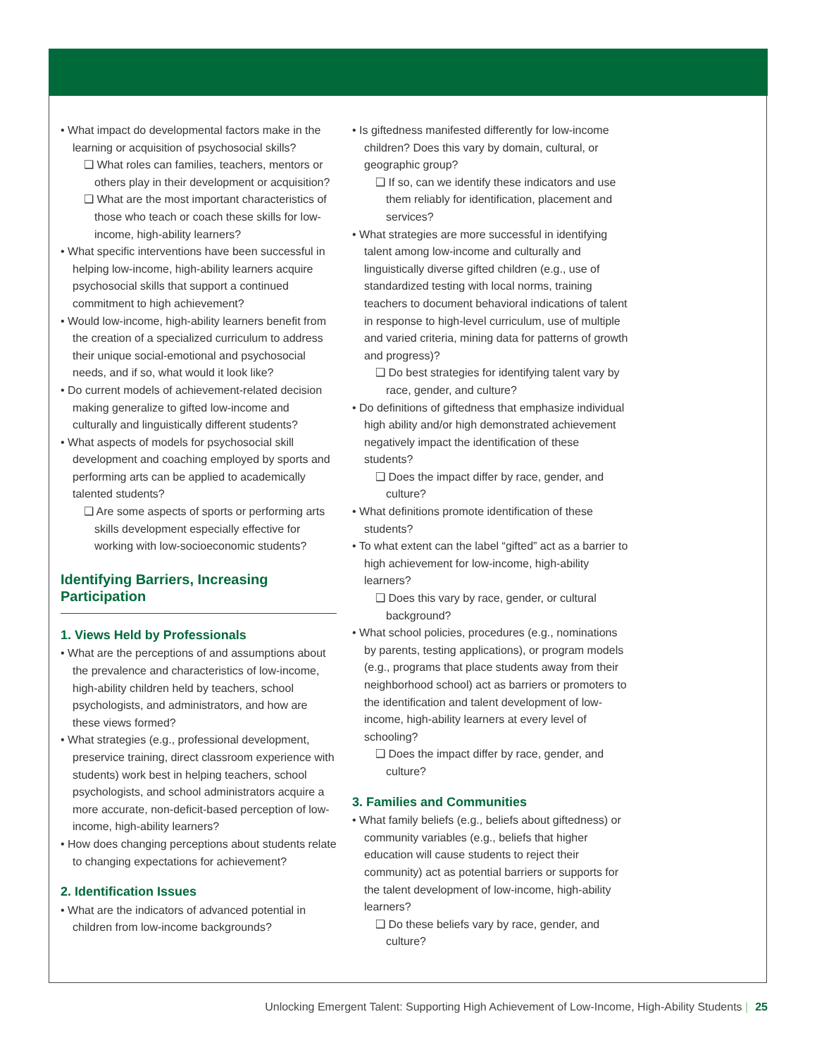• What impact do developmental factors make in the learning or acquisition of psychosocial skills?
❑ What roles can families, teachers, mentors or others play in their development or acquisition?
❑ What are the most important characteristics of those who teach or coach these skills for low-income, high-ability learners?
• What specific interventions have been successful in helping low-income, high-ability learners acquire psychosocial skills that support a continued commitment to high achievement?
• Would low-income, high-ability learners benefit from the creation of a specialized curriculum to address their unique social-emotional and psychosocial needs, and if so, what would it look like?
• Do current models of achievement-related decision making generalize to gifted low-income and culturally and linguistically different students?
• What aspects of models for psychosocial skill development and coaching employed by sports and performing arts can be applied to academically talented students?
❑ Are some aspects of sports or performing arts skills development especially effective for working with low-socioeconomic students?
Identifying Barriers, Increasing Participation
1. Views Held by Professionals
• What are the perceptions of and assumptions about the prevalence and characteristics of low-income, high-ability children held by teachers, school psychologists, and administrators, and how are these views formed?
• What strategies (e.g., professional development, preservice training, direct classroom experience with students) work best in helping teachers, school psychologists, and school administrators acquire a more accurate, non-deficit-based perception of low-income, high-ability learners?
• How does changing perceptions about students relate to changing expectations for achievement?
2. Identification Issues
• What are the indicators of advanced potential in children from low-income backgrounds?
• Is giftedness manifested differently for low-income children? Does this vary by domain, cultural, or geographic group?
❑ If so, can we identify these indicators and use them reliably for identification, placement and services?
• What strategies are more successful in identifying talent among low-income and culturally and linguistically diverse gifted children (e.g., use of standardized testing with local norms, training teachers to document behavioral indications of talent in response to high-level curriculum, use of multiple and varied criteria, mining data for patterns of growth and progress)?
❑ Do best strategies for identifying talent vary by race, gender, and culture?
• Do definitions of giftedness that emphasize individual high ability and/or high demonstrated achievement negatively impact the identification of these students?
❑ Does the impact differ by race, gender, and culture?
• What definitions promote identification of these students?
• To what extent can the label “gifted” act as a barrier to high achievement for low-income, high-ability learners?
❑ Does this vary by race, gender, or cultural background?
• What school policies, procedures (e.g., nominations by parents, testing applications), or program models (e.g., programs that place students away from their neighborhood school) act as barriers or promoters to the identification and talent development of low-income, high-ability learners at every level of schooling?
❑ Does the impact differ by race, gender, and culture?
3. Families and Communities
• What family beliefs (e.g., beliefs about giftedness) or community variables (e.g., beliefs that higher education will cause students to reject their community) act as potential barriers or supports for the talent development of low-income, high-ability learners?
❑ Do these beliefs vary by race, gender, and culture?
Unlocking Emergent Talent: Supporting High Achievement of Low-Income, High-Ability Students | 25